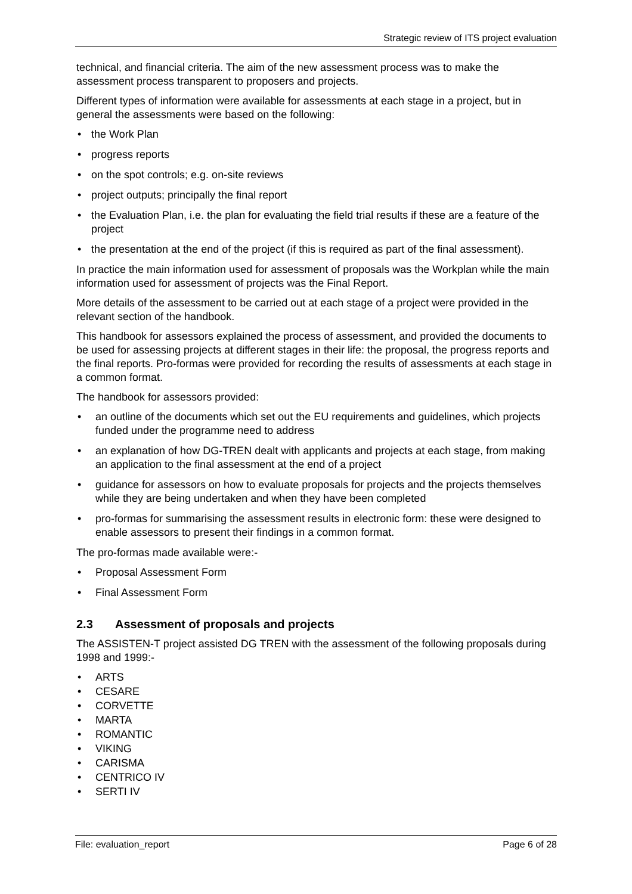Strategic review of ITS project evaluation
technical, and financial criteria. The aim of the new assessment process was to make the assessment process transparent to proposers and projects.
Different types of information were available for assessments at each stage in a project, but in general the assessments were based on the following:
• the Work Plan
• progress reports
• on the spot controls; e.g. on-site reviews
• project outputs; principally the final report
• the Evaluation Plan, i.e. the plan for evaluating the field trial results if these are a feature of the project
• the presentation at the end of the project (if this is required as part of the final assessment).
In practice the main information used for assessment of proposals was the Workplan while the main information used for assessment of projects was the Final Report.
More details of the assessment to be carried out at each stage of a project were provided in the relevant section of the handbook.
This handbook for assessors explained the process of assessment, and provided the documents to be used for assessing projects at different stages in their life: the proposal, the progress reports and the final reports. Pro-formas were provided for recording the results of assessments at each stage in a common format.
The handbook for assessors provided:
• an outline of the documents which set out the EU requirements and guidelines, which projects funded under the programme need to address
• an explanation of how DG-TREN dealt with applicants and projects at each stage, from making an application to the final assessment at the end of a project
• guidance for assessors on how to evaluate proposals for projects and the projects themselves while they are being undertaken and when they have been completed
• pro-formas for summarising the assessment results in electronic form: these were designed to enable assessors to present their findings in a common format.
The pro-formas made available were:-
• Proposal Assessment Form
• Final Assessment Form
2.3 Assessment of proposals and projects
The ASSISTEN-T project assisted DG TREN with the assessment of the following proposals during 1998 and 1999:-
• ARTS
• CESARE
• CORVETTE
• MARTA
• ROMANTIC
• VIKING
• CARISMA
• CENTRICO IV
• SERTI IV
File: evaluation_report Page 6 of 28